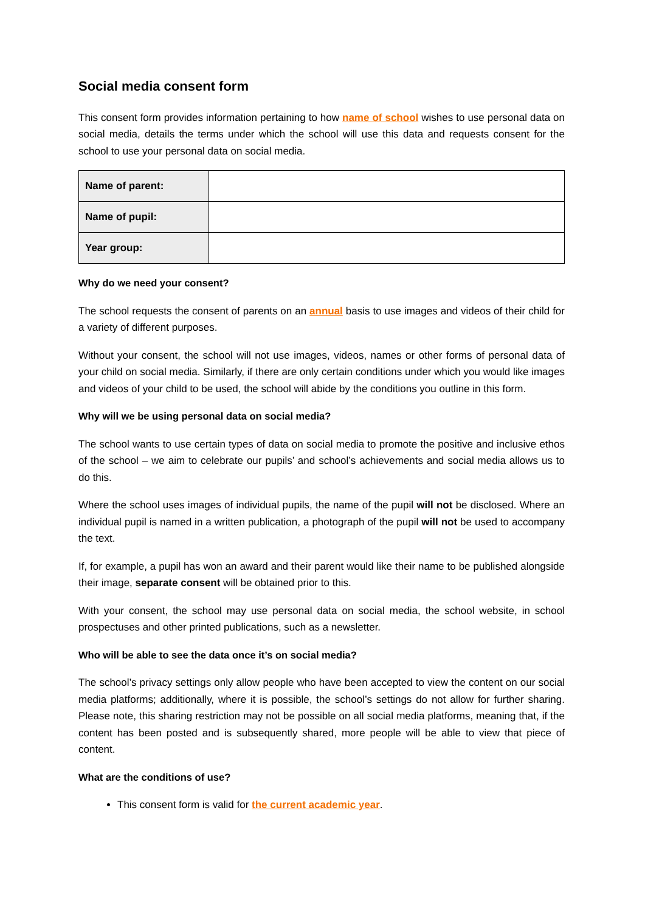Social media consent form
This consent form provides information pertaining to how name of school wishes to use personal data on social media, details the terms under which the school will use this data and requests consent for the school to use your personal data on social media.
| Name of parent: | |
| Name of pupil: | |
| Year group: | |
Why do we need your consent?
The school requests the consent of parents on an annual basis to use images and videos of their child for a variety of different purposes.
Without your consent, the school will not use images, videos, names or other forms of personal data of your child on social media. Similarly, if there are only certain conditions under which you would like images and videos of your child to be used, the school will abide by the conditions you outline in this form.
Why will we be using personal data on social media?
The school wants to use certain types of data on social media to promote the positive and inclusive ethos of the school – we aim to celebrate our pupils’ and school’s achievements and social media allows us to do this.
Where the school uses images of individual pupils, the name of the pupil will not be disclosed. Where an individual pupil is named in a written publication, a photograph of the pupil will not be used to accompany the text.
If, for example, a pupil has won an award and their parent would like their name to be published alongside their image, separate consent will be obtained prior to this.
With your consent, the school may use personal data on social media, the school website, in school prospectuses and other printed publications, such as a newsletter.
Who will be able to see the data once it’s on social media?
The school’s privacy settings only allow people who have been accepted to view the content on our social media platforms; additionally, where it is possible, the school’s settings do not allow for further sharing. Please note, this sharing restriction may not be possible on all social media platforms, meaning that, if the content has been posted and is subsequently shared, more people will be able to view that piece of content.
What are the conditions of use?
This consent form is valid for the current academic year.